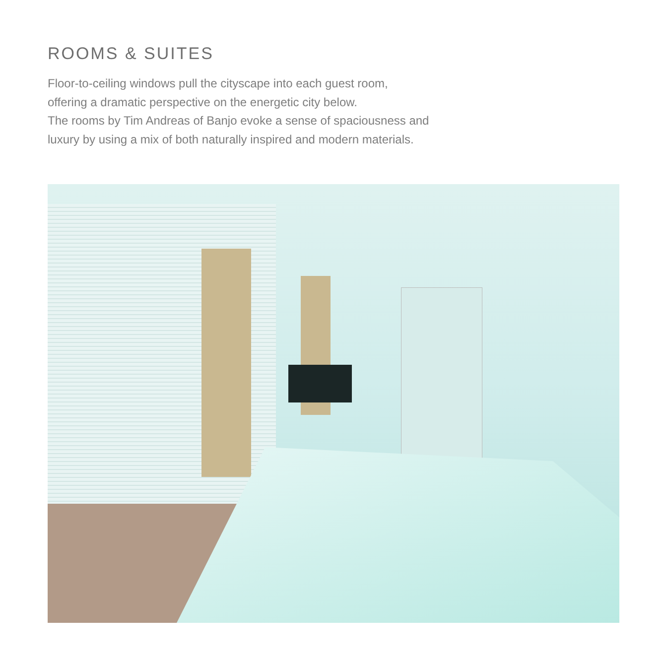ROOMS & SUITES
Floor-to-ceiling windows pull the cityscape into each guest room,
offering a dramatic perspective on the energetic city below.
The rooms by Tim Andreas of Banjo evoke a sense of spaciousness and
luxury by using a mix of both naturally inspired and modern materials.